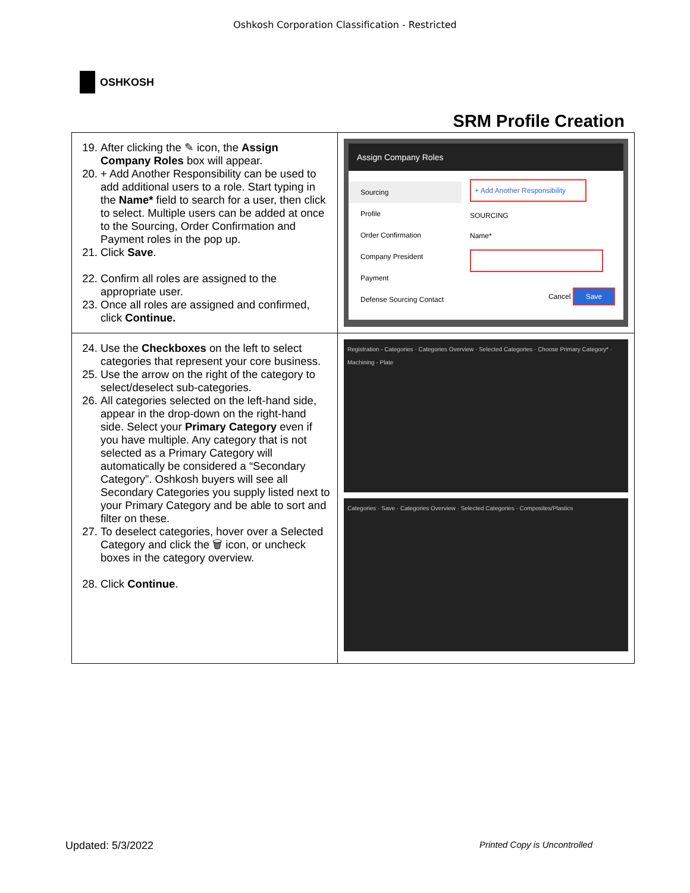Oshkosh Corporation Classification - Restricted
OSHKOSH
SRM Profile Creation
| 19. After clicking the ✎ icon, the Assign Company Roles box will appear. 20. + Add Another Responsibility can be used to add additional users to a role. Start typing in the Name* field to search for a user, then click to select. Multiple users can be added at once to the Sourcing, Order Confirmation and Payment roles in the pop up. 21. Click Save . 22. Confirm all roles are assigned to the appropriate user. 23. Once all roles are assigned and confirmed, click Continue. | Assign Company Roles Sourcing Profile Order Confirmation Company President Payment Defense Sourcing Contact + Add Another Responsibility SOURCING Name* Cancel Save |
| 24. Use the Checkboxes on the left to select categories that represent your core business. 25. Use the arrow on the right of the category to select/deselect sub-categories. 26. All categories selected on the left-hand side, appear in the drop-down on the right-hand side. Select your Primary Category even if you have multiple. Any category that is not selected as a Primary Category will automatically be considered a “Secondary Category”. Oshkosh buyers will see all Secondary Categories you supply listed next to your Primary Category and be able to sort and filter on these. 27. To deselect categories, hover over a Selected Category and click the 🗑 icon, or uncheck boxes in the category overview. 28. Click Continue . | Registration - Categories · Categories Overview · Selected Categories · Choose Primary Category* · Machining - Plate Categories · Save · Categories Overview · Selected Categories · Composites/Plastics |
Updated: 5/3/2022 Printed Copy is Uncontrolled